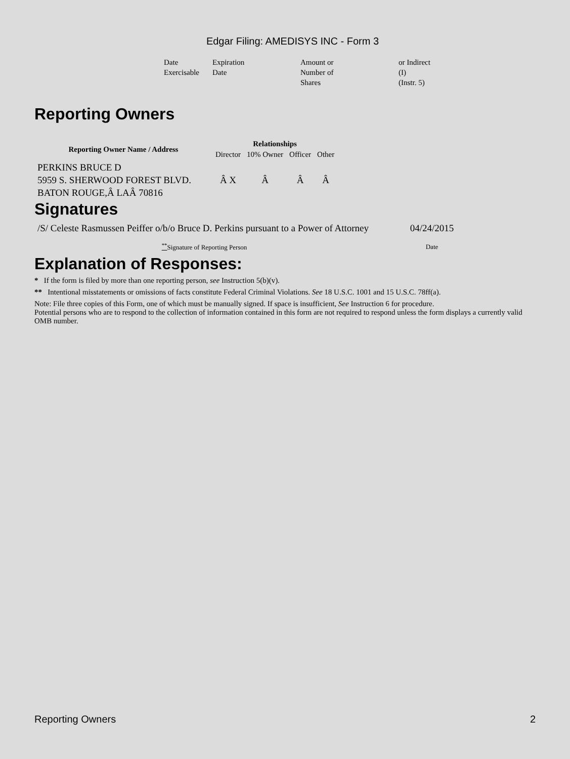Edgar Filing: AMEDISYS INC - Form 3
| Date Exercisable | Expiration Date | Amount or Number of Shares | or Indirect (I) (Instr. 5) |
Reporting Owners
| Reporting Owner Name / Address | Relationships | | | |
| --- | --- | --- | --- | --- |
| | Director | 10% Owner | Officer | Other |
| PERKINS BRUCE D 5959 S. SHERWOOD FOREST BLVD. BATON ROUGE,Â LAÂ 70816 | Â X | Â | Â | Â |
Signatures
| /S/ Celeste Rasmussen Peiffer o/b/o Bruce D. Perkins pursuant to a Power of Attorney | 04/24/2015 |
| <sup>**</sup> Signature of Reporting Person | Date |
Explanation of Responses:
* If the form is filed by more than one reporting person, see Instruction 5(b)(v).
** Intentional misstatements or omissions of facts constitute Federal Criminal Violations. See 18 U.S.C. 1001 and 15 U.S.C. 78ff(a).
Note: File three copies of this Form, one of which must be manually signed. If space is insufficient, See Instruction 6 for procedure.
Potential persons who are to respond to the collection of information contained in this form are not required to respond unless the form displays a currently valid OMB number.
Reporting Owners 2